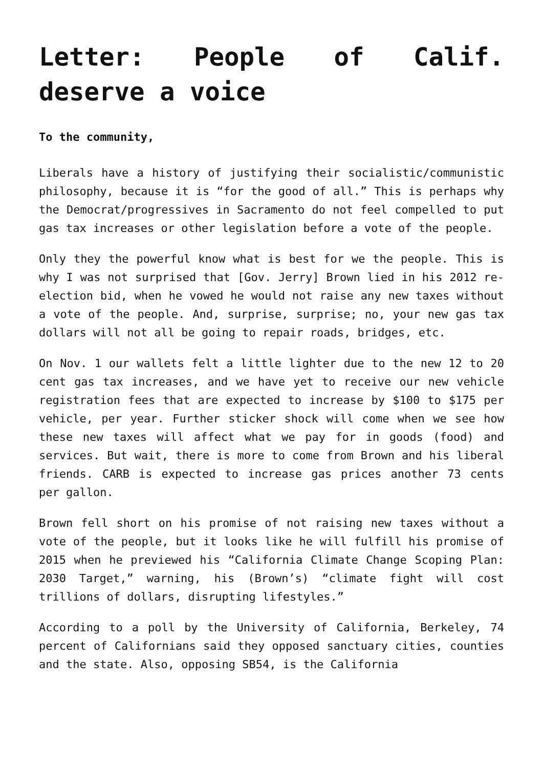Letter: People of Calif. deserve a voice
To the community,
Liberals have a history of justifying their socialistic/communistic philosophy, because it is “for the good of all.” This is perhaps why the Democrat/progressives in Sacramento do not feel compelled to put gas tax increases or other legislation before a vote of the people.
Only they the powerful know what is best for we the people. This is why I was not surprised that [Gov. Jerry] Brown lied in his 2012 re-election bid, when he vowed he would not raise any new taxes without a vote of the people. And, surprise, surprise; no, your new gas tax dollars will not all be going to repair roads, bridges, etc.
On Nov. 1 our wallets felt a little lighter due to the new 12 to 20 cent gas tax increases, and we have yet to receive our new vehicle registration fees that are expected to increase by $100 to $175 per vehicle, per year. Further sticker shock will come when we see how these new taxes will affect what we pay for in goods (food) and services. But wait, there is more to come from Brown and his liberal friends. CARB is expected to increase gas prices another 73 cents per gallon.
Brown fell short on his promise of not raising new taxes without a vote of the people, but it looks like he will fulfill his promise of 2015 when he previewed his “California Climate Change Scoping Plan: 2030 Target,” warning, his (Brown’s) “climate fight will cost trillions of dollars, disrupting lifestyles.”
According to a poll by the University of California, Berkeley, 74 percent of Californians said they opposed sanctuary cities, counties and the state. Also, opposing SB54, is the California